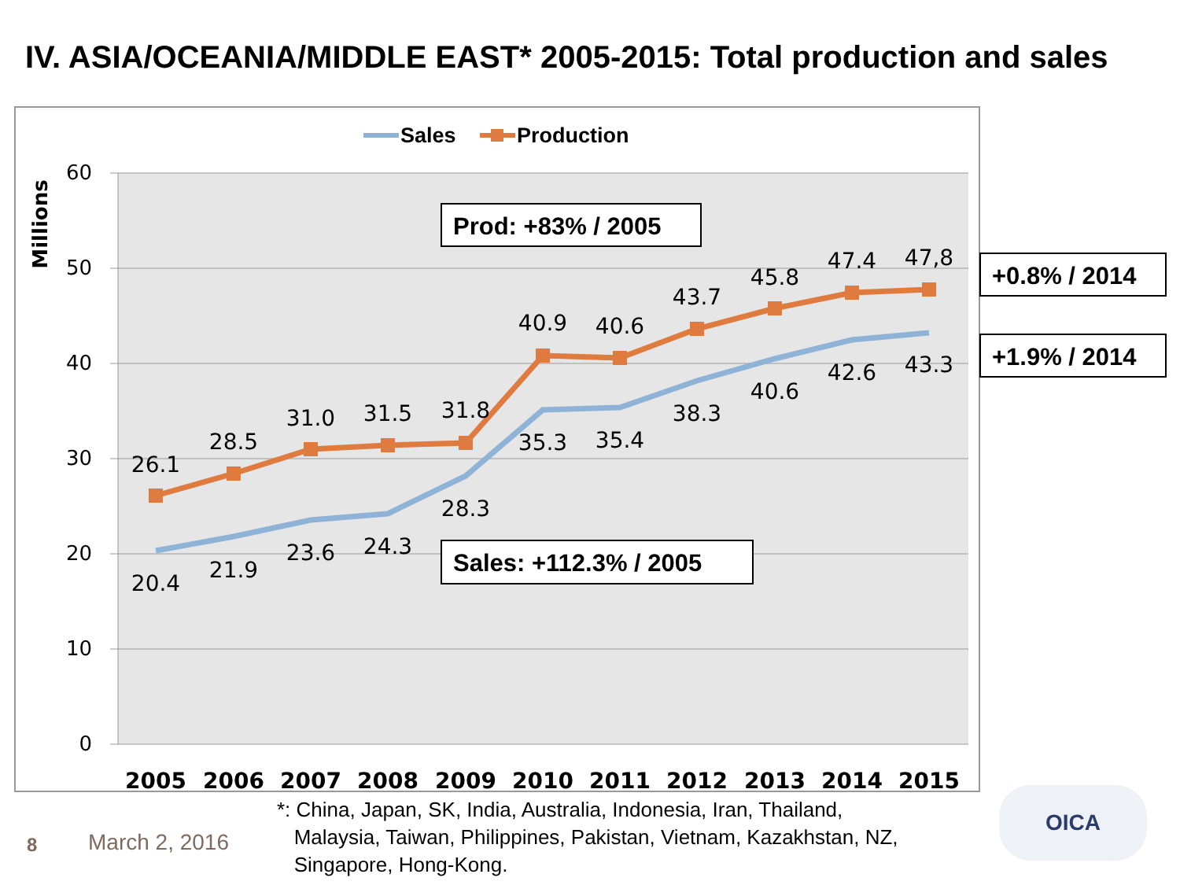IV. ASIA/OCEANIA/MIDDLE EAST* 2005-2015: Total production and sales
60
50
40
30
20
10
0
Millions
2005
2006
2007
2008
2009
2010
2011
2012
2013
2014
2015
26.1
28.5
31.0
31.5
31.8
40.9
40.6
43.7
45.8
47.4
47,8
20.4
21.9
23.6
24.3
28.3
35.3
35.4
38.3
40.6
42.6
43.3
Sales
Production
Prod: +83% / 2005
Sales: +112.3% / 2005
+0.8% / 2014
+1.9% / 2014
*: China, Japan, SK, India, Australia, Indonesia, Iran, Thailand,
Malaysia, Taiwan, Philippines, Pakistan, Vietnam, Kazakhstan, NZ,
Singapore, Hong-Kong.
8 March 2, 2016
OICA